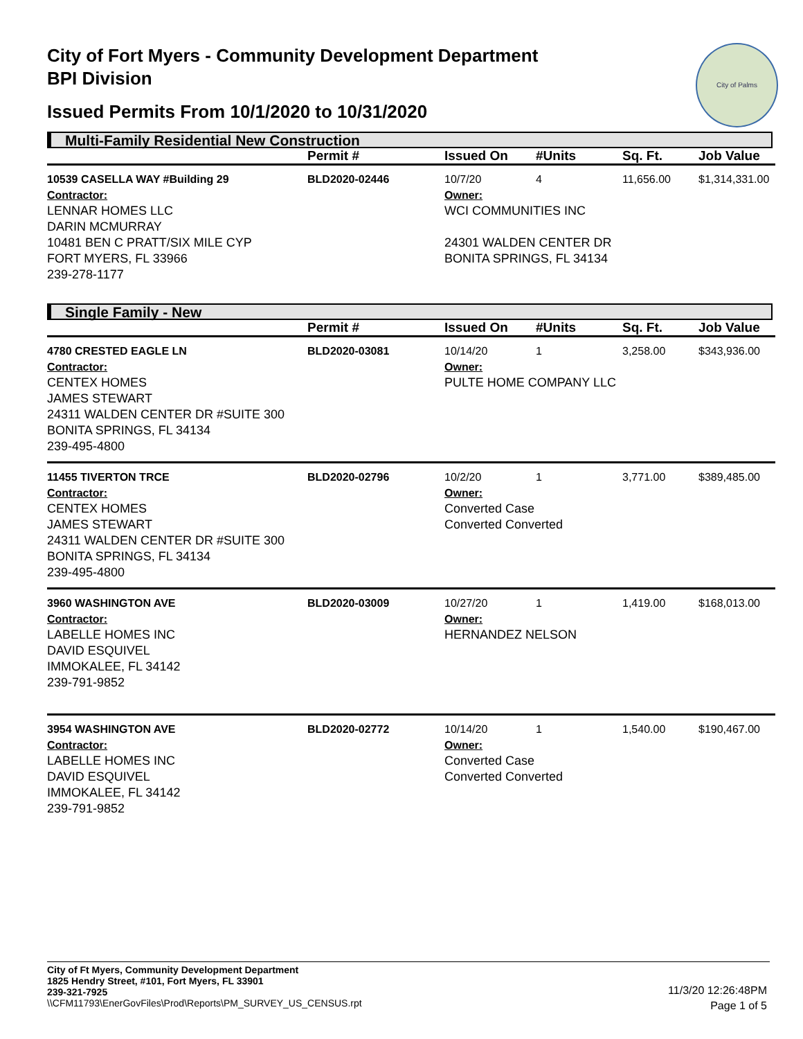City of Fort Myers - Community Development Department
BPI Division
Issued Permits From 10/1/2020 to 10/31/2020
City of Palms
Multi-Family Residential New Construction
| | Permit # | Issued On | #Units | Sq. Ft. | Job Value |
| --- | --- | --- | --- | --- | --- |
| 10539 CASELLA WAY #Building 29 | BLD2020-02446 | 10/7/20 | 4 | 11,656.00 | $1,314,331.00 |
| Contractor: LENNAR HOMES LLC DARIN MCMURRAY 10481 BEN C PRATT/SIX MILE CYP FORT MYERS, FL 33966 239-278-1177 | | Owner: WCI COMMUNITIES INC 24301 WALDEN CENTER DR BONITA SPRINGS, FL 34134 | | | |
Single Family - New
| | Permit # | Issued On | #Units | Sq. Ft. | Job Value |
| --- | --- | --- | --- | --- | --- |
| 4780 CRESTED EAGLE LN | BLD2020-03081 | 10/14/20 | 1 | 3,258.00 | $343,936.00 |
| Contractor: CENTEX HOMES JAMES STEWART 24311 WALDEN CENTER DR #SUITE 300 BONITA SPRINGS, FL 34134 239-495-4800 | | Owner: PULTE HOME COMPANY LLC | | | |
| 11455 TIVERTON TRCE | BLD2020-02796 | 10/2/20 | 1 | 3,771.00 | $389,485.00 |
| Contractor: CENTEX HOMES JAMES STEWART 24311 WALDEN CENTER DR #SUITE 300 BONITA SPRINGS, FL 34134 239-495-4800 | | Owner: Converted Case Converted Converted | | | |
| 3960 WASHINGTON AVE | BLD2020-03009 | 10/27/20 | 1 | 1,419.00 | $168,013.00 |
| Contractor: LABELLE HOMES INC DAVID ESQUIVEL IMMOKALEE, FL 34142 239-791-9852 | | Owner: HERNANDEZ NELSON | | | |
| 3954 WASHINGTON AVE | BLD2020-02772 | 10/14/20 | 1 | 1,540.00 | $190,467.00 |
| Contractor: LABELLE HOMES INC DAVID ESQUIVEL IMMOKALEE, FL 34142 239-791-9852 | | Owner: Converted Case Converted Converted | | | |
City of Ft Myers, Community Development Department
1825 Hendry Street, #101, Fort Myers, FL 33901
239-321-7925
\\CFM11793\EnerGovFiles\Prod\Reports\PM_SURVEY_US_CENSUS.rpt
11/3/20 12:26:48PM
Page 1 of 5